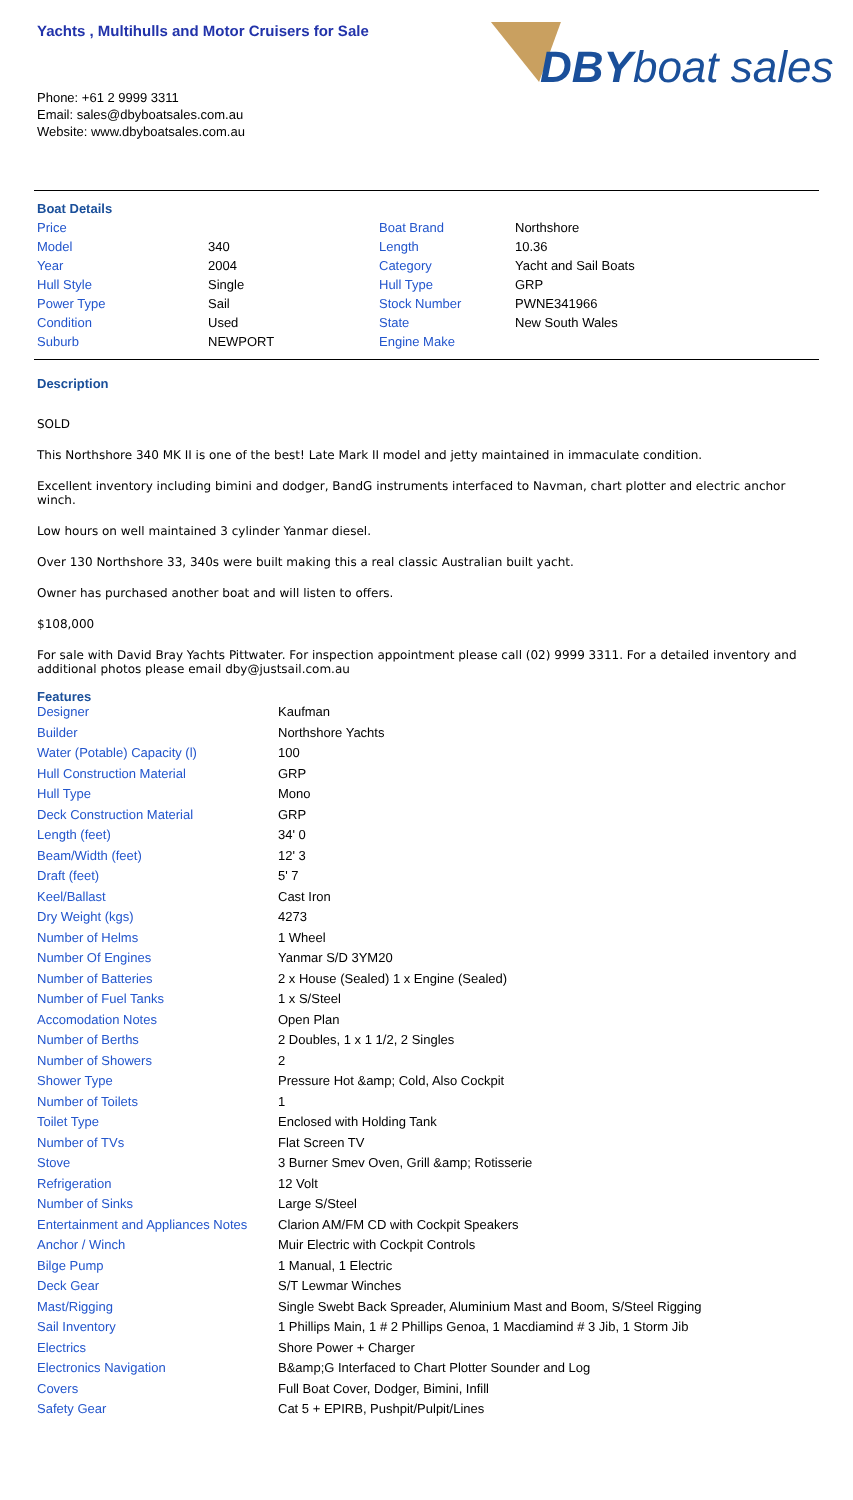Yachts , Multihulls and Motor Cruisers for Sale
DBYboat sales
Phone: +61 2 9999 3311
Email: sales@dbyboatsales.com.au
Website: www.dbyboatsales.com.au
Boat Details
| Price | | Boat Brand | Northshore |
| Model | 340 | Length | 10.36 |
| Year | 2004 | Category | Yacht and Sail Boats |
| Hull Style | Single | Hull Type | GRP |
| Power Type | Sail | Stock Number | PWNE341966 |
| Condition | Used | State | New South Wales |
| Suburb | NEWPORT | Engine Make | |
Description
SOLD
This Northshore 340 MK II is one of the best! Late Mark II model and jetty maintained in immaculate condition.
Excellent inventory including bimini and dodger, BandG instruments interfaced to Navman, chart plotter and electric anchor winch.
Low hours on well maintained 3 cylinder Yanmar diesel.
Over 130 Northshore 33, 340s were built making this a real classic Australian built yacht.
Owner has purchased another boat and will listen to offers.
$108,000
For sale with David Bray Yachts Pittwater. For inspection appointment please call (02) 9999 3311. For a detailed inventory and additional photos please email dby@justsail.com.au
Features
| Designer | Kaufman |
| Builder | Northshore Yachts |
| Water (Potable) Capacity (l) | 100 |
| Hull Construction Material | GRP |
| Hull Type | Mono |
| Deck Construction Material | GRP |
| Length (feet) | 34' 0 |
| Beam/Width (feet) | 12' 3 |
| Draft (feet) | 5' 7 |
| Keel/Ballast | Cast Iron |
| Dry Weight (kgs) | 4273 |
| Number of Helms | 1 Wheel |
| Number Of Engines | Yanmar S/D 3YM20 |
| Number of Batteries | 2 x House (Sealed) 1 x Engine (Sealed) |
| Number of Fuel Tanks | 1 x S/Steel |
| Accomodation Notes | Open Plan |
| Number of Berths | 2 Doubles, 1 x 1 1/2, 2 Singles |
| Number of Showers | 2 |
| Shower Type | Pressure Hot &amp; Cold, Also Cockpit |
| Number of Toilets | 1 |
| Toilet Type | Enclosed with Holding Tank |
| Number of TVs | Flat Screen TV |
| Stove | 3 Burner Smev Oven, Grill &amp; Rotisserie |
| Refrigeration | 12 Volt |
| Number of Sinks | Large S/Steel |
| Entertainment and Appliances Notes | Clarion AM/FM CD with Cockpit Speakers |
| Anchor / Winch | Muir Electric with Cockpit Controls |
| Bilge Pump | 1 Manual, 1 Electric |
| Deck Gear | S/T Lewmar Winches |
| Mast/Rigging | Single Swebt Back Spreader, Aluminium Mast and Boom, S/Steel Rigging |
| Sail Inventory | 1 Phillips Main, 1 # 2 Phillips Genoa, 1 Macdiamind # 3 Jib, 1 Storm Jib |
| Electrics | Shore Power + Charger |
| Electronics Navigation | B&amp;G Interfaced to Chart Plotter Sounder and Log |
| Covers | Full Boat Cover, Dodger, Bimini, Infill |
| Safety Gear | Cat 5 + EPIRB, Pushpit/Pulpit/Lines |